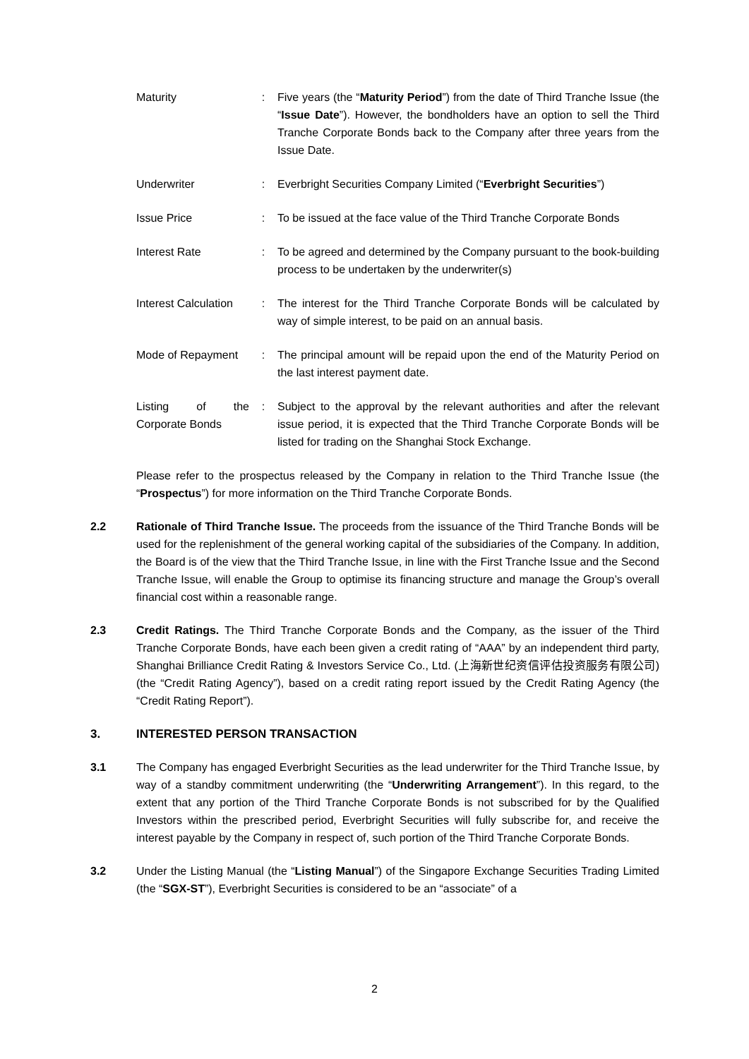| Maturity | : | Five years (the “ Maturity Period ”) from the date of Third Tranche Issue (the “ Issue Date ”). However, the bondholders have an option to sell the Third Tranche Corporate Bonds back to the Company after three years from the Issue Date. |
| Underwriter | : | Everbright Securities Company Limited (“ Everbright Securities ”) |
| Issue Price | : | To be issued at the face value of the Third Tranche Corporate Bonds |
| Interest Rate | : | To be agreed and determined by the Company pursuant to the book-building process to be undertaken by the underwriter(s) |
| Interest Calculation | : | The interest for the Third Tranche Corporate Bonds will be calculated by way of simple interest, to be paid on an annual basis. |
| Mode of Repayment | : | The principal amount will be repaid upon the end of the Maturity Period on the last interest payment date. |
| Listing of the Corporate Bonds | : | Subject to the approval by the relevant authorities and after the relevant issue period, it is expected that the Third Tranche Corporate Bonds will be listed for trading on the Shanghai Stock Exchange. |
Please refer to the prospectus released by the Company in relation to the Third Tranche Issue (the “Prospectus”) for more information on the Third Tranche Corporate Bonds.
2.2 Rationale of Third Tranche Issue. The proceeds from the issuance of the Third Tranche Bonds will be used for the replenishment of the general working capital of the subsidiaries of the Company. In addition, the Board is of the view that the Third Tranche Issue, in line with the First Tranche Issue and the Second Tranche Issue, will enable the Group to optimise its financing structure and manage the Group’s overall financial cost within a reasonable range.
2.3 Credit Ratings. The Third Tranche Corporate Bonds and the Company, as the issuer of the Third Tranche Corporate Bonds, have each been given a credit rating of “AAA” by an independent third party, Shanghai Brilliance Credit Rating & Investors Service Co., Ltd. (上海新世纪资信评估投资服务有限公司) (the “Credit Rating Agency”), based on a credit rating report issued by the Credit Rating Agency (the “Credit Rating Report”).
3. INTERESTED PERSON TRANSACTION
3.1 The Company has engaged Everbright Securities as the lead underwriter for the Third Tranche Issue, by way of a standby commitment underwriting (the “Underwriting Arrangement”). In this regard, to the extent that any portion of the Third Tranche Corporate Bonds is not subscribed for by the Qualified Investors within the prescribed period, Everbright Securities will fully subscribe for, and receive the interest payable by the Company in respect of, such portion of the Third Tranche Corporate Bonds.
3.2 Under the Listing Manual (the “Listing Manual”) of the Singapore Exchange Securities Trading Limited (the “SGX-ST”), Everbright Securities is considered to be an “associate” of a
2